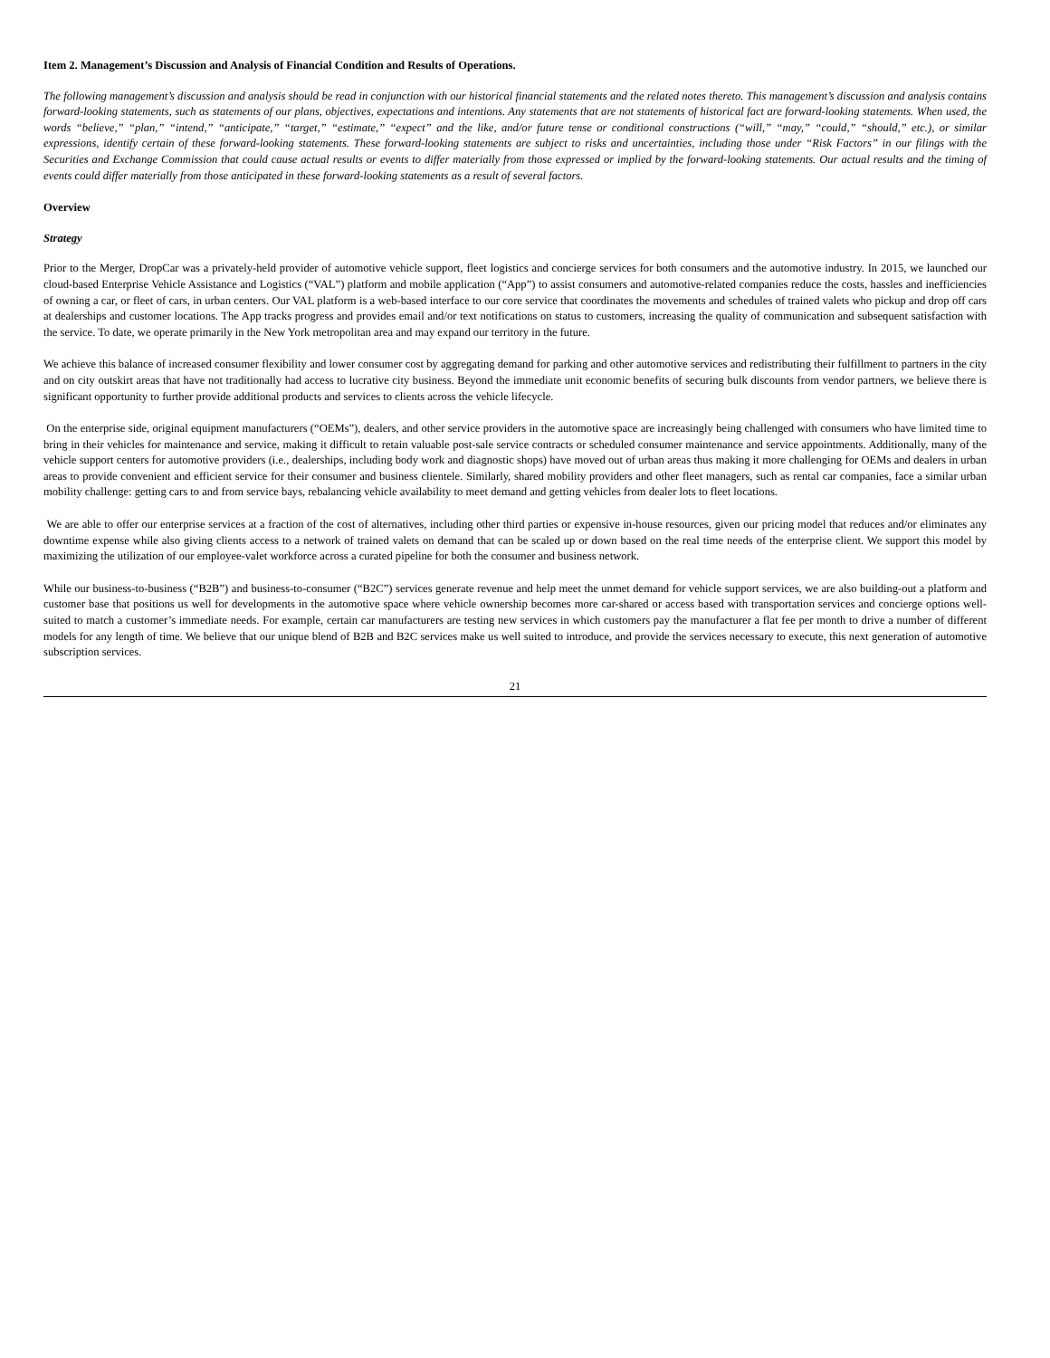Item 2. Management’s Discussion and Analysis of Financial Condition and Results of Operations.
The following management’s discussion and analysis should be read in conjunction with our historical financial statements and the related notes thereto. This management’s discussion and analysis contains forward-looking statements, such as statements of our plans, objectives, expectations and intentions. Any statements that are not statements of historical fact are forward-looking statements. When used, the words “believe,” “plan,” “intend,” “anticipate,” “target,” “estimate,” “expect” and the like, and/or future tense or conditional constructions (“will,” “may,” “could,” “should,” etc.), or similar expressions, identify certain of these forward-looking statements. These forward-looking statements are subject to risks and uncertainties, including those under “Risk Factors” in our filings with the Securities and Exchange Commission that could cause actual results or events to differ materially from those expressed or implied by the forward-looking statements. Our actual results and the timing of events could differ materially from those anticipated in these forward-looking statements as a result of several factors.
Overview
Strategy
Prior to the Merger, DropCar was a privately-held provider of automotive vehicle support, fleet logistics and concierge services for both consumers and the automotive industry. In 2015, we launched our cloud-based Enterprise Vehicle Assistance and Logistics (“VAL”) platform and mobile application (“App”) to assist consumers and automotive-related companies reduce the costs, hassles and inefficiencies of owning a car, or fleet of cars, in urban centers. Our VAL platform is a web-based interface to our core service that coordinates the movements and schedules of trained valets who pickup and drop off cars at dealerships and customer locations. The App tracks progress and provides email and/or text notifications on status to customers, increasing the quality of communication and subsequent satisfaction with the service. To date, we operate primarily in the New York metropolitan area and may expand our territory in the future.
We achieve this balance of increased consumer flexibility and lower consumer cost by aggregating demand for parking and other automotive services and redistributing their fulfillment to partners in the city and on city outskirt areas that have not traditionally had access to lucrative city business. Beyond the immediate unit economic benefits of securing bulk discounts from vendor partners, we believe there is significant opportunity to further provide additional products and services to clients across the vehicle lifecycle.
On the enterprise side, original equipment manufacturers (“OEMs”), dealers, and other service providers in the automotive space are increasingly being challenged with consumers who have limited time to bring in their vehicles for maintenance and service, making it difficult to retain valuable post-sale service contracts or scheduled consumer maintenance and service appointments. Additionally, many of the vehicle support centers for automotive providers (i.e., dealerships, including body work and diagnostic shops) have moved out of urban areas thus making it more challenging for OEMs and dealers in urban areas to provide convenient and efficient service for their consumer and business clientele. Similarly, shared mobility providers and other fleet managers, such as rental car companies, face a similar urban mobility challenge: getting cars to and from service bays, rebalancing vehicle availability to meet demand and getting vehicles from dealer lots to fleet locations.
We are able to offer our enterprise services at a fraction of the cost of alternatives, including other third parties or expensive in-house resources, given our pricing model that reduces and/or eliminates any downtime expense while also giving clients access to a network of trained valets on demand that can be scaled up or down based on the real time needs of the enterprise client. We support this model by maximizing the utilization of our employee-valet workforce across a curated pipeline for both the consumer and business network.
While our business-to-business (“B2B”) and business-to-consumer (“B2C”) services generate revenue and help meet the unmet demand for vehicle support services, we are also building-out a platform and customer base that positions us well for developments in the automotive space where vehicle ownership becomes more car-shared or access based with transportation services and concierge options well-suited to match a customer’s immediate needs. For example, certain car manufacturers are testing new services in which customers pay the manufacturer a flat fee per month to drive a number of different models for any length of time. We believe that our unique blend of B2B and B2C services make us well suited to introduce, and provide the services necessary to execute, this next generation of automotive subscription services.
21